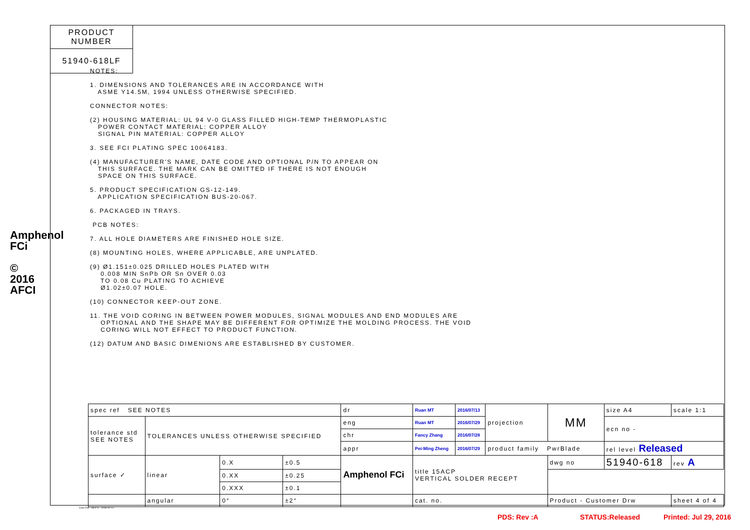Amphenol FCi
© 2016 AFCI
PRODUCT NUMBER
51940-618LF
NOTES: 1. DIMENSIONS AND TOLERANCES ARE IN ACCORDANCE WITH ASME Y14.5M, 1994 UNLESS OTHERWISE SPECIFIED. CONNECTOR NOTES: (2) HOUSING MATERIAL: UL 94 V-0 GLASS FILLED HIGH-TEMP THERMOPLASTIC POWER CONTACT MATERIAL: COPPER ALLOY SIGNAL PIN MATERIAL: COPPER ALLOY 3. SEE FCI PLATING SPEC 10064183. (4) MANUFACTURER'S NAME, DATE CODE AND OPTIONAL P/N TO APPEAR ON THIS SURFACE. THE MARK CAN BE OMITTED IF THERE IS NOT ENOUGH SPACE ON THIS SURFACE. 5. PRODUCT SPECIFICATION GS-12-149. APPLICATION SPECIFICATION BUS-20-067. 6. PACKAGED IN TRAYS. PCB NOTES: 7. ALL HOLE DIAMETERS ARE FINISHED HOLE SIZE. (8) MOUNTING HOLES, WHERE APPLICABLE, ARE UNPLATED. (9) Ø1.151±0.025 DRILLED HOLES PLATED WITH 0.008 MIN SnPb OR Sn OVER 0.03 TO 0.08 Cu PLATING TO ACHIEVE Ø1.02±0.07 HOLE. (10) CONNECTOR KEEP-OUT ZONE. 11. THE VOID CORING IN BETWEEN POWER MODULES, SIGNAL MODULES AND END MODULES ARE OPTIONAL AND THE SHAPE MAY BE DIFFERENT FOR OPTIMIZE THE MOLDING PROCESS. THE VOID CORING WILL NOT EFFECT TO PRODUCT FUNCTION. (12) DATUM AND BASIC DIMENIONS ARE ESTABLISHED BY CUSTOMER.
| spec ref SEE NOTES | | | | dr | Ruan MT | 2016/07/13 | projection | MM | | size A4 | scale 1:1 | |
| tolerance std SEE NOTES | TOLERANCES UNLESS OTHERWISE SPECIFIED | | | eng | Ruan MT | 2016/07/29 | | | | ecn no - | | |
| | | | | chr | Fancy Zhang | 2016/07/28 | | | | | | |
| | | | | appr | Pei-Ming Zheng | 2016/07/29 | product family PwrBlade | | | rel level Released | | |
| surface ✓ | linear | 0.X | ±0.5 | Amphenol FCi | title 15ACP VERTICAL SOLDER RECEPT | | | dwg no | 51940-618 | | | rev A |
| | | 0.XX | ±0.25 | | | | | | | | | |
| | | 0.XXX | ±0.1 | | | | | | | | | |
| | angular | 0° | ±2° | | cat. no. | | | Product - Customer Drw | | | sheet 4 of 4 | |
Creo File - REV E - 2016-02-12
PDS: Rev :A STATUS:Released Printed: Jul 29, 2016